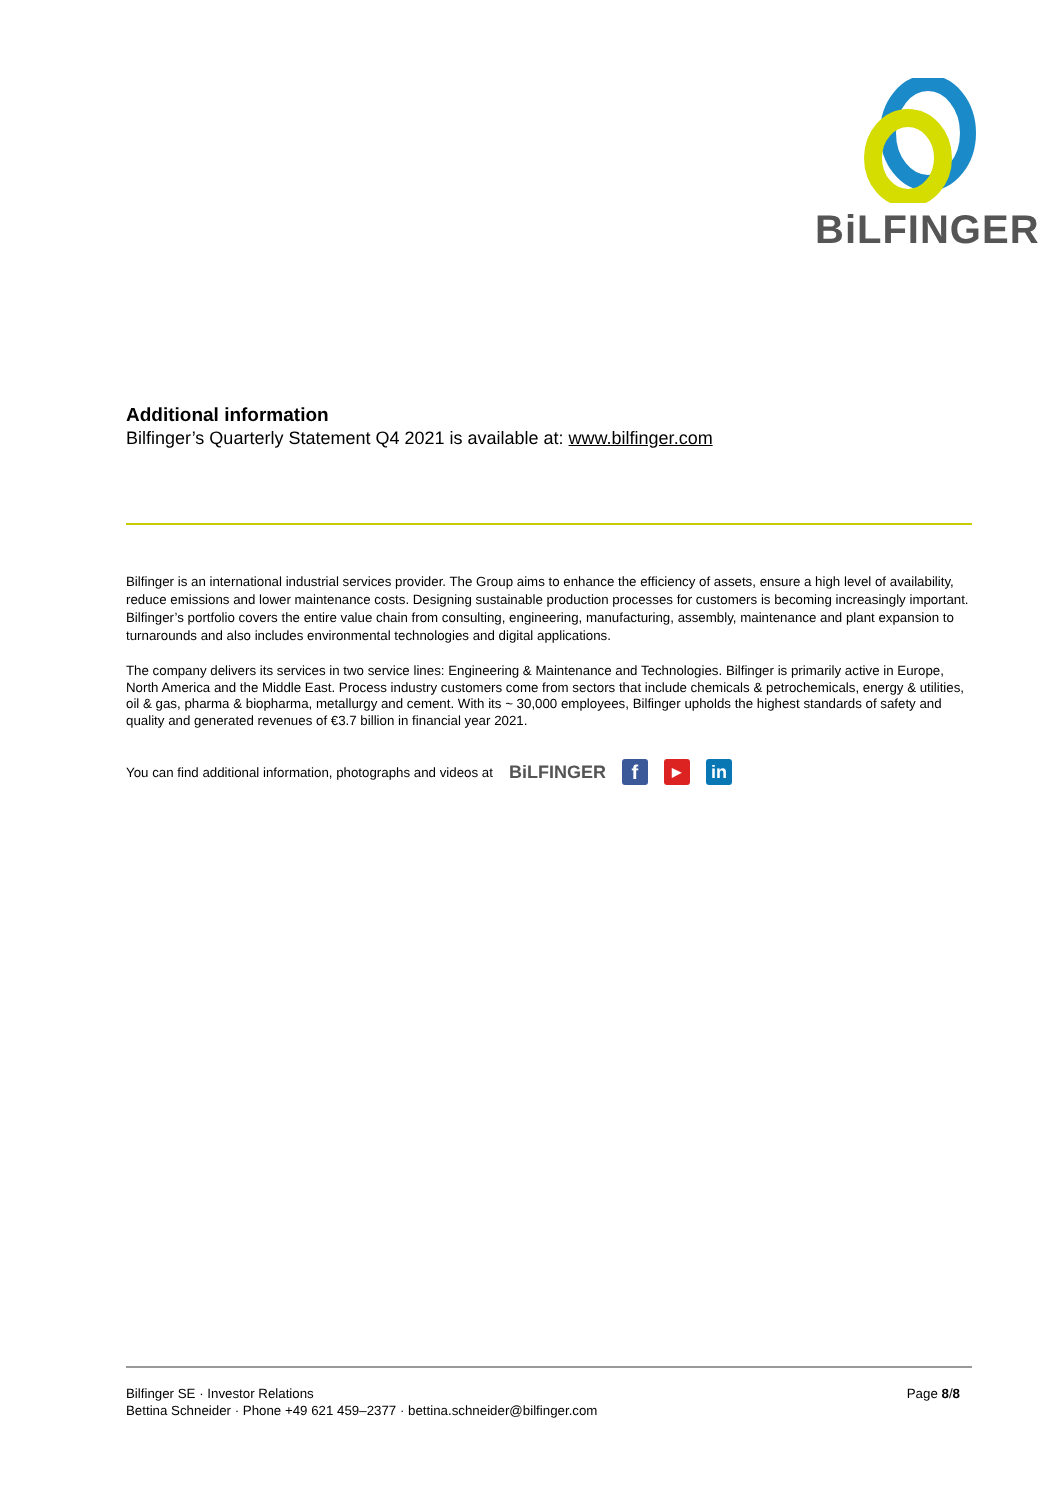BiLFINGER
Additional information
Bilfinger’s Quarterly Statement Q4 2021 is available at: www.bilfinger.com
Bilfinger is an international industrial services provider. The Group aims to enhance the efficiency of assets, ensure a high level of availability, reduce emissions and lower maintenance costs. Designing sustainable production processes for customers is becoming increasingly important. Bilfinger’s portfolio covers the entire value chain from consulting, engineering, manufacturing, assembly, maintenance and plant expansion to turnarounds and also includes environmental technologies and digital applications.
The company delivers its services in two service lines: Engineering & Maintenance and Technologies. Bilfinger is primarily active in Europe, North America and the Middle East. Process industry customers come from sectors that include chemicals & petrochemicals, energy & utilities, oil & gas, pharma & biopharma, metallurgy and cement. With its ~ 30,000 employees, Bilfinger upholds the highest standards of safety and quality and generated revenues of €3.7 billion in financial year 2021.
You can find additional information, photographs and videos at BiLFINGER f ▶ in
Bilfinger SE · Investor Relations
Bettina Schneider · Phone +49 621 459–2377 · bettina.schneider@bilfinger.com
Page 8/8